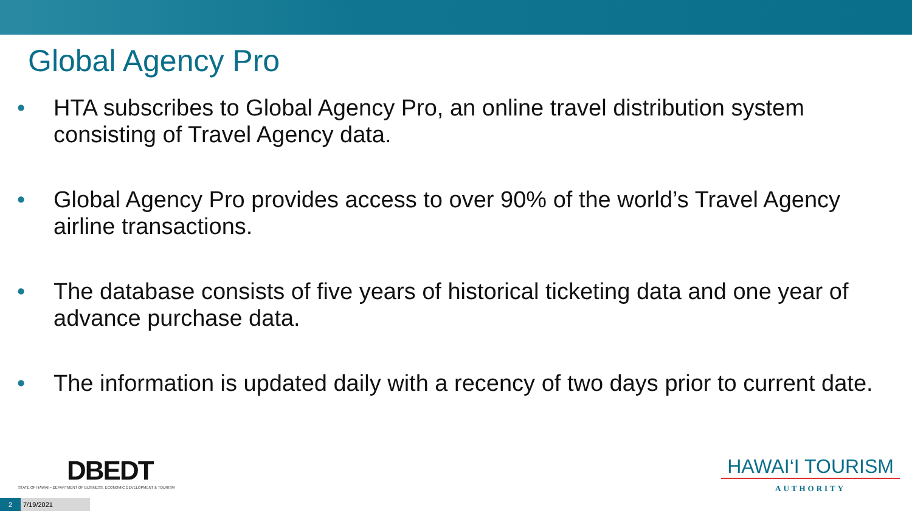Global Agency Pro
• HTA subscribes to Global Agency Pro, an online travel distribution system consisting of Travel Agency data.
• Global Agency Pro provides access to over 90% of the world’s Travel Agency airline transactions.
• The database consists of five years of historical ticketing data and one year of advance purchase data.
• The information is updated daily with a recency of two days prior to current date.
DBEDT
STATE OF HAWAII • DEPARTMENT OF BUSINESS, ECONOMIC DEVELOPMENT & TOURISM
2 7/19/2021
HAWAI‘I TOURISM
AUTHORITY